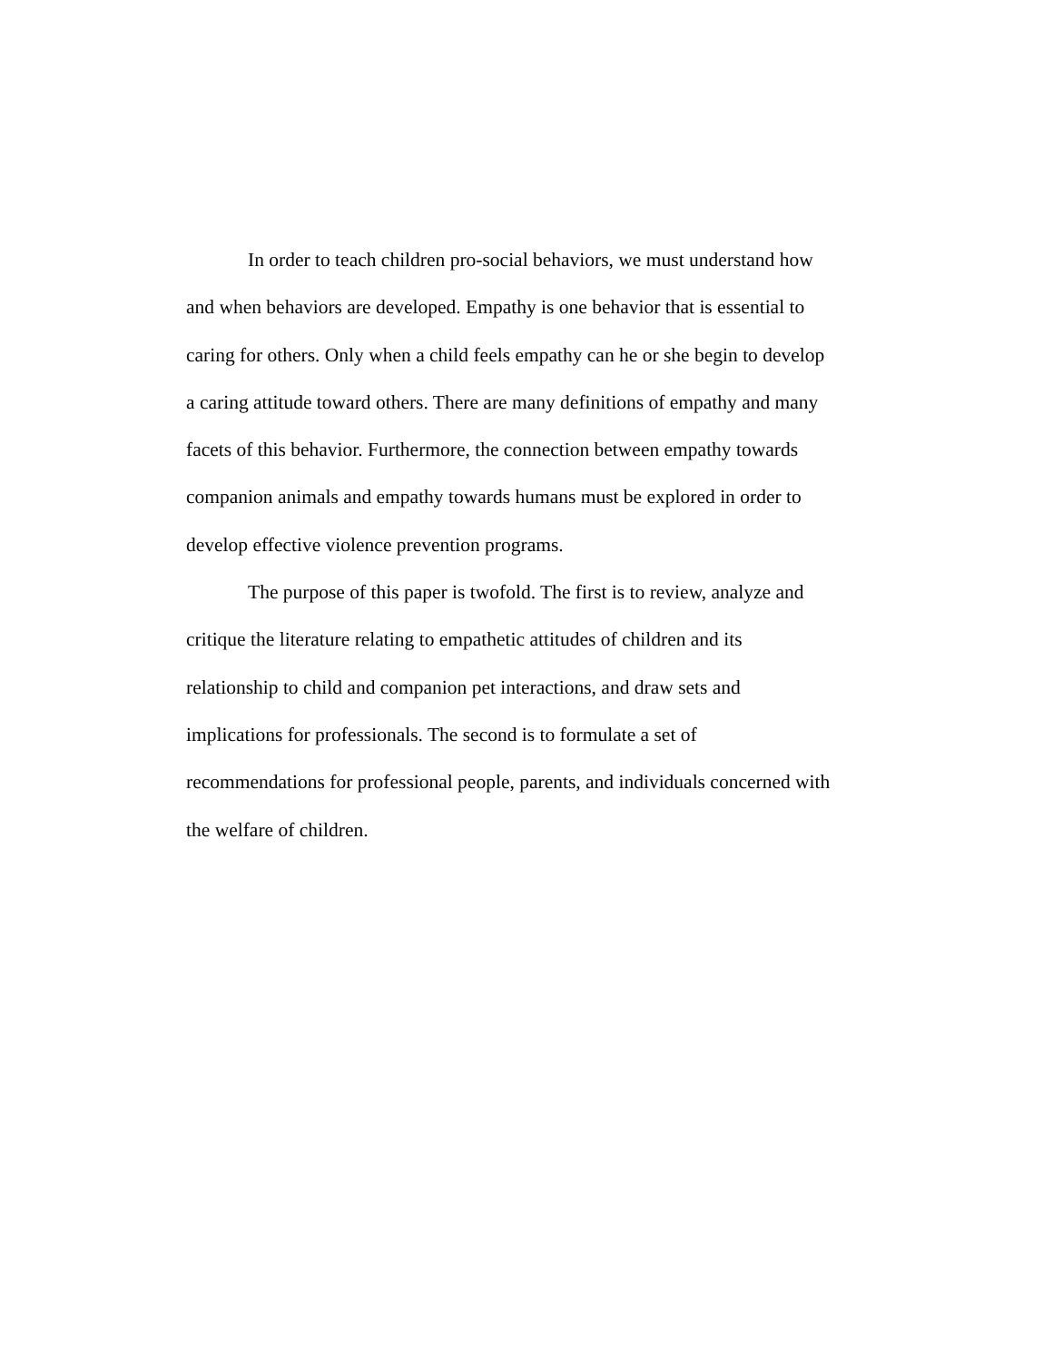In order to teach children pro-social behaviors, we must understand how and when behaviors are developed. Empathy is one behavior that is essential to caring for others. Only when a child feels empathy can he or she begin to develop a caring attitude toward others. There are many definitions of empathy and many facets of this behavior. Furthermore, the connection between empathy towards companion animals and empathy towards humans must be explored in order to develop effective violence prevention programs.
The purpose of this paper is twofold. The first is to review, analyze and critique the literature relating to empathetic attitudes of children and its relationship to child and companion pet interactions, and draw sets and implications for professionals. The second is to formulate a set of recommendations for professional people, parents, and individuals concerned with the welfare of children.